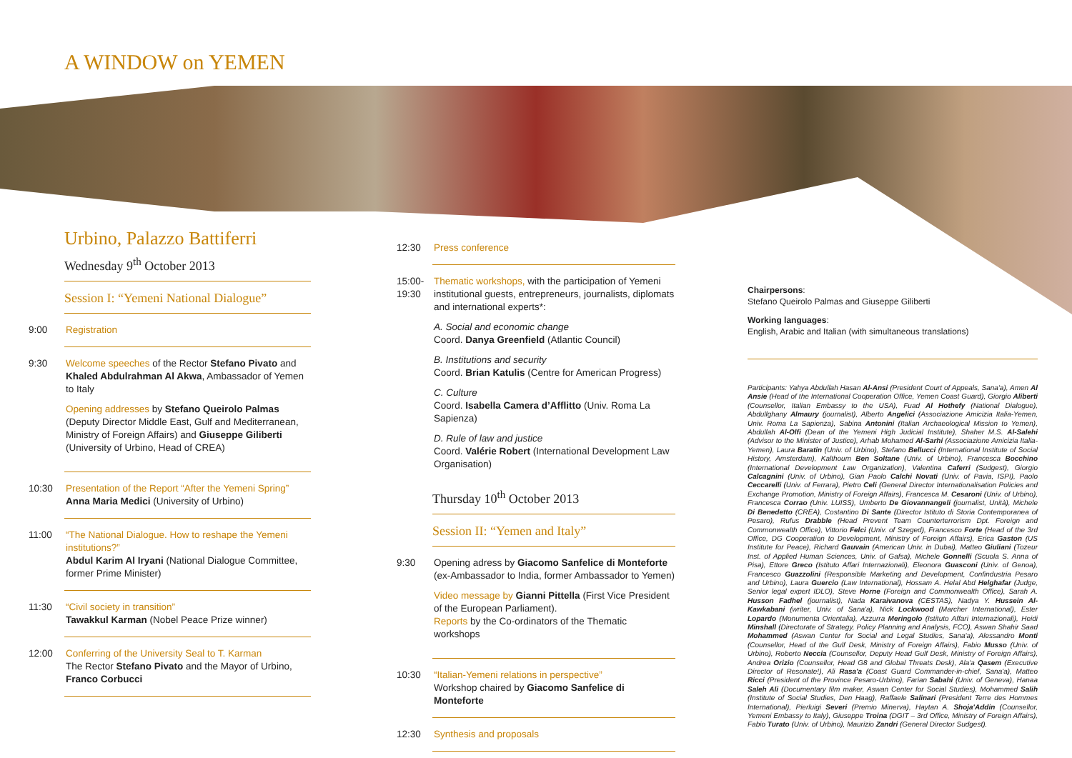A WINDOW on YEMEN
Urbino, Palazzo Battiferri
Wednesday 9<sup>th</sup> October 2013
Session I: “Yemeni National Dialogue”
9:00 Registration
9:30
Welcome speeches of the Rector Stefano Pivato and Khaled Abdulrahman Al Akwa, Ambassador of Yemen to Italy
Opening addresses by Stefano Queirolo Palmas (Deputy Director Middle East, Gulf and Mediterranean, Ministry of Foreign Affairs) and Giuseppe Giliberti (University of Urbino, Head of CREA)
10:30
Presentation of the Report “After the Yemeni Spring”
Anna Maria Medici (University of Urbino)
11:00
“The National Dialogue. How to reshape the Yemeni institutions?”
Abdul Karim Al Iryani (National Dialogue Committee, former Prime Minister)
11:30
“Civil society in transition”
Tawakkul Karman (Nobel Peace Prize winner)
12:00
Conferring of the University Seal to T. Karman
The Rector Stefano Pivato and the Mayor of Urbino, Franco Corbucci
12:30 Press conference
15:00-19:30
Thematic workshops, with the participation of Yemeni institutional guests, entrepreneurs, journalists, diplomats and international experts*:
A. Social and economic change
Coord. Danya Greenfield (Atlantic Council)
B. Institutions and security
Coord. Brian Katulis (Centre for American Progress)
C. Culture
Coord. Isabella Camera d’Afflitto (Univ. Roma La Sapienza)
D. Rule of law and justice
Coord. Valérie Robert (International Development Law Organisation)
Thursday 10<sup>th</sup> October 2013
Session II: “Yemen and Italy”
9:30
Opening adress by Giacomo Sanfelice di Monteforte (ex-Ambassador to India, former Ambassador to Yemen)
Video message by Gianni Pittella (First Vice President of the European Parliament).
Reports by the Co-ordinators of the Thematic workshops
10:30
“Italian-Yemeni relations in perspective”
Workshop chaired by Giacomo Sanfelice di Monteforte
12:30 Synthesis and proposals
Chairpersons:
Stefano Queirolo Palmas and Giuseppe Giliberti
Working languages:
English, Arabic and Italian (with simultaneous translations)
Participants: Yahya Abdullah Hasan Al-Ansi (President Court of Appeals, Sana'a), Amen Al Ansie (Head of the International Cooperation Office, Yemen Coast Guard), Giorgio Aliberti (Counsellor, Italian Embassy to the USA), Fuad Al Hothefy (National Dialogue), Abdullghany Almaury (journalist), Alberto Angelici (Associazione Amicizia Italia-Yemen, Univ. Roma La Sapienza), Sabina Antonini (Italian Archaeological Mission to Yemen), Abdullah Al-Olfi (Dean of the Yemeni High Judicial Institute), Shaher M.S. Al-Salehi (Advisor to the Minister of Justice), Arhab Mohamed Al-Sarhi (Associazione Amicizia Italia-Yemen), Laura Baratin (Univ. of Urbino), Stefano Bellucci (International Institute of Social History, Amsterdam), Kalthoum Ben Soltane (Univ. of Urbino), Francesca Bocchino (International Development Law Organization), Valentina Caferri (Sudgest), Giorgio Calcagnini (Univ. of Urbino), Gian Paolo Calchi Novati (Univ. of Pavia, ISPI), Paolo Ceccarelli (Univ. of Ferrara), Pietro Celi (General Director Internationalisation Policies and Exchange Promotion, Ministry of Foreign Affairs), Francesca M. Cesaroni (Univ. of Urbino), Francesca Corrao (Univ. LUISS), Umberto De Giovannangeli (journalist, Unità), Michele Di Benedetto (CREA), Costantino Di Sante (Director Istituto di Storia Contemporanea of Pesaro), Rufus Drabble (Head Prevent Team Counterterrorism Dpt. Foreign and Commonwealth Office), Vittorio Felci (Univ. of Szeged), Francesco Forte (Head of the 3rd Office, DG Cooperation to Development, Ministry of Foreign Affairs), Erica Gaston (US Institute for Peace), Richard Gauvain (American Univ. in Dubai), Matteo Giuliani (Tozeur Inst. of Applied Human Sciences, Univ. of Gafsa), Michele Gonnelli (Scuola S. Anna of Pisa), Ettore Greco (Istituto Affari Internazionali), Eleonora Guasconi (Univ. of Genoa), Francesco Guazzolini (Responsible Marketing and Development, Confindustria Pesaro and Urbino), Laura Guercio (Law International), Hossam A. Helal Abd Helghafar (Judge, Senior legal expert IDLO), Steve Horne (Foreign and Commonwealth Office), Sarah A. Husson Fadhel (journalist), Nada Karaivanova (CESTAS), Nadya Y. Hussein Al-Kawkabani (writer, Univ. of Sana'a), Nick Lockwood (Marcher International), Ester Lopardo (Monumenta Orientalia), Azzurra Meringolo (Istituto Affari Internazionali), Heidi Minshall (Directorate of Strategy, Policy Planning and Analysis, FCO), Aswan Shahir Saad Mohammed (Aswan Center for Social and Legal Studies, Sana'a), Alessandro Monti (Counsellor, Head of the Gulf Desk, Ministry of Foreign Affairs), Fabio Musso (Univ. of Urbino), Roberto Neccia (Counsellor, Deputy Head Gulf Desk, Ministry of Foreign Affairs), Andrea Orizio (Counsellor, Head G8 and Global Threats Desk), Ala'a Qasem (Executive Director of Resonate!), Ali Rasa'a (Coast Guard Commander-in-chief, Sana'a), Matteo Ricci (President of the Province Pesaro-Urbino), Farian Sabahi (Univ. of Geneva), Hanaa Saleh Ali (Documentary film maker, Aswan Center for Social Studies), Mohammed Salih (Institute of Social Studies, Den Haag), Raffaele Salinari (President Terre des Hommes International), Pierluigi Severi (Premio Minerva), Haytan A. Shoja'Addin (Counsellor, Yemeni Embassy to Italy), Giuseppe Troina (DGIT – 3rd Office, Ministry of Foreign Affairs), Fabio Turato (Univ. of Urbino), Maurizio Zandri (General Director Sudgest).